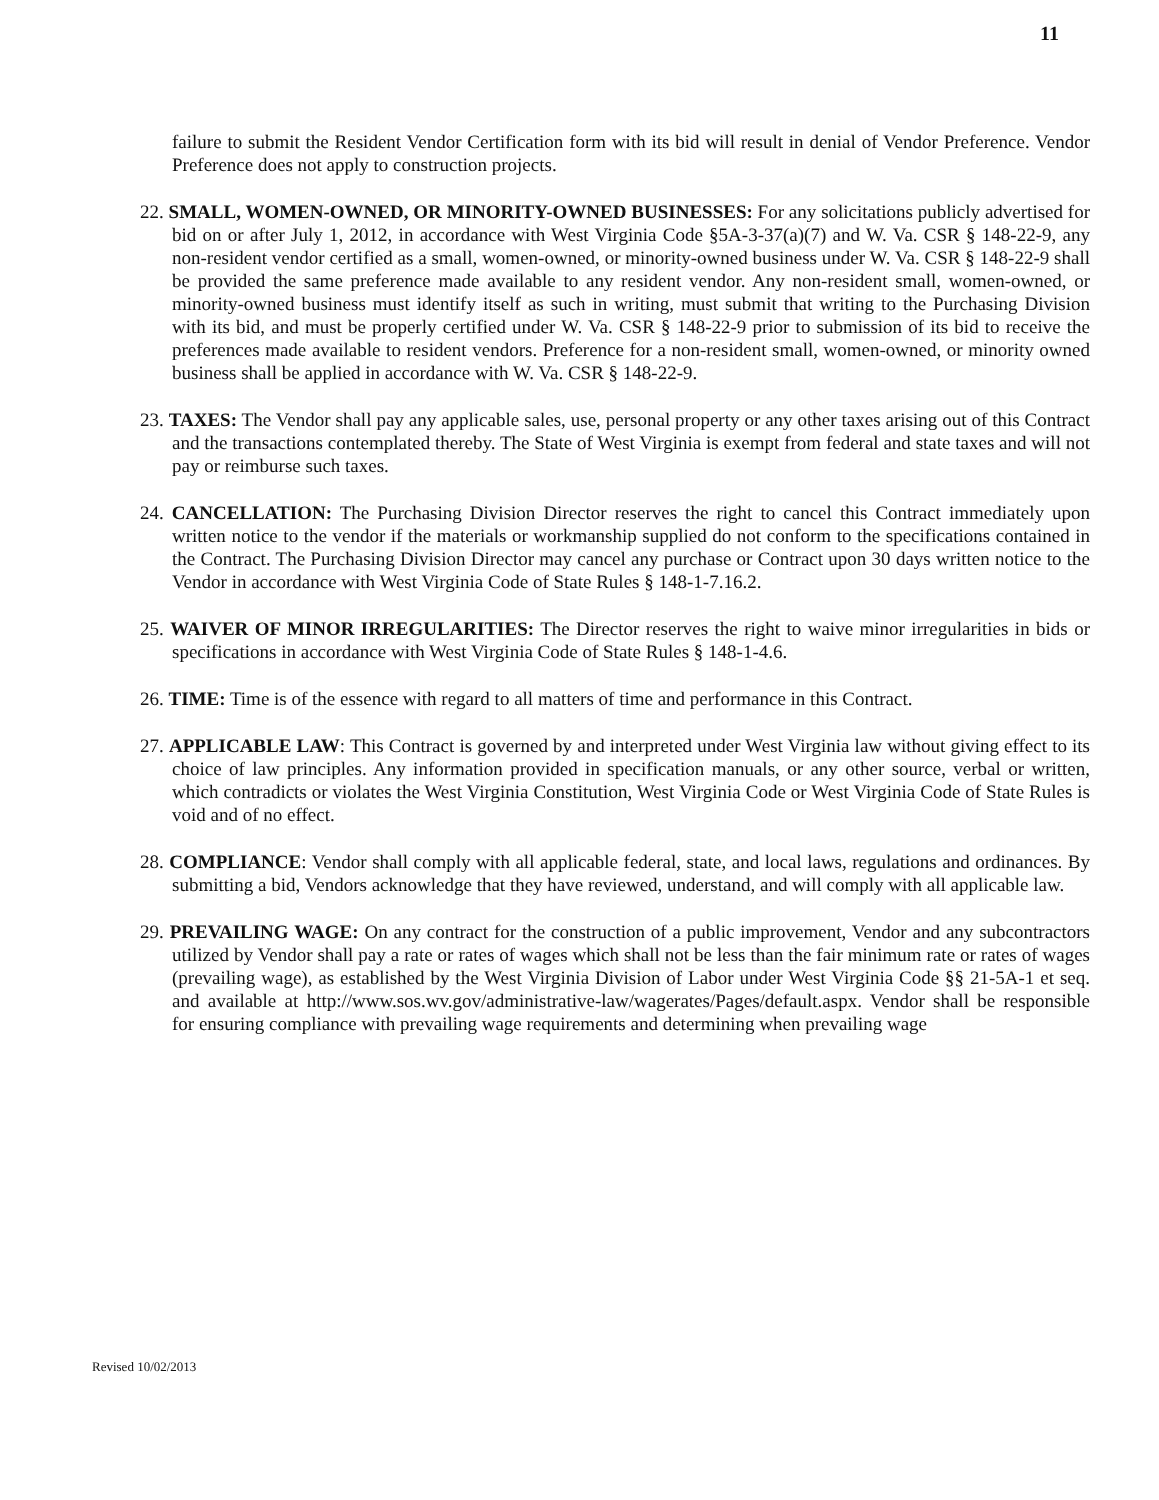11
failure to submit the Resident Vendor Certification form with its bid will result in denial of Vendor Preference. Vendor Preference does not apply to construction projects.
22. SMALL, WOMEN-OWNED, OR MINORITY-OWNED BUSINESSES: For any solicitations publicly advertised for bid on or after July 1, 2012, in accordance with West Virginia Code §5A-3-37(a)(7) and W. Va. CSR § 148-22-9, any non-resident vendor certified as a small, women-owned, or minority-owned business under W. Va. CSR § 148-22-9 shall be provided the same preference made available to any resident vendor. Any non-resident small, women-owned, or minority-owned business must identify itself as such in writing, must submit that writing to the Purchasing Division with its bid, and must be properly certified under W. Va. CSR § 148-22-9 prior to submission of its bid to receive the preferences made available to resident vendors. Preference for a non-resident small, women-owned, or minority owned business shall be applied in accordance with W. Va. CSR § 148-22-9.
23. TAXES: The Vendor shall pay any applicable sales, use, personal property or any other taxes arising out of this Contract and the transactions contemplated thereby. The State of West Virginia is exempt from federal and state taxes and will not pay or reimburse such taxes.
24. CANCELLATION: The Purchasing Division Director reserves the right to cancel this Contract immediately upon written notice to the vendor if the materials or workmanship supplied do not conform to the specifications contained in the Contract. The Purchasing Division Director may cancel any purchase or Contract upon 30 days written notice to the Vendor in accordance with West Virginia Code of State Rules § 148-1-7.16.2.
25. WAIVER OF MINOR IRREGULARITIES: The Director reserves the right to waive minor irregularities in bids or specifications in accordance with West Virginia Code of State Rules § 148-1-4.6.
26. TIME: Time is of the essence with regard to all matters of time and performance in this Contract.
27. APPLICABLE LAW: This Contract is governed by and interpreted under West Virginia law without giving effect to its choice of law principles. Any information provided in specification manuals, or any other source, verbal or written, which contradicts or violates the West Virginia Constitution, West Virginia Code or West Virginia Code of State Rules is void and of no effect.
28. COMPLIANCE: Vendor shall comply with all applicable federal, state, and local laws, regulations and ordinances. By submitting a bid, Vendors acknowledge that they have reviewed, understand, and will comply with all applicable law.
29. PREVAILING WAGE: On any contract for the construction of a public improvement, Vendor and any subcontractors utilized by Vendor shall pay a rate or rates of wages which shall not be less than the fair minimum rate or rates of wages (prevailing wage), as established by the West Virginia Division of Labor under West Virginia Code §§ 21-5A-1 et seq. and available at http://www.sos.wv.gov/administrative-law/wagerates/Pages/default.aspx. Vendor shall be responsible for ensuring compliance with prevailing wage requirements and determining when prevailing wage
Revised 10/02/2013